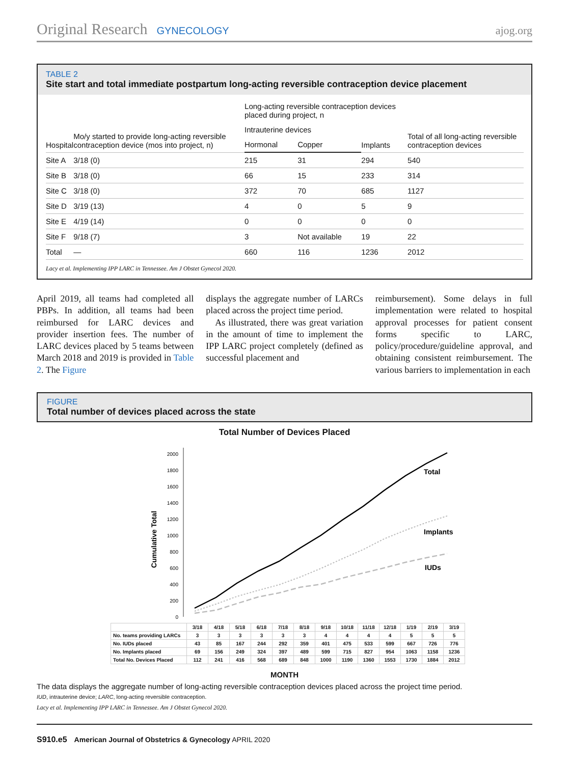Original Research GYNECOLOGY ajog.org
TABLE 2
Site start and total immediate postpartum long-acting reversible contraception device placement
| Hospital | Mo/y started to provide long-acting reversible contraception device (mos into project, n) | Long-acting reversible contraception devices placed during project, n | | | Total of all long-acting reversible contraception devices |
| --- | --- | --- | --- | --- | --- |
| | | Intrauterine devices | | Implants | |
| | | Hormonal | Copper | | |
| Site A | 3/18 (0) | 215 | 31 | 294 | 540 |
| Site B | 3/18 (0) | 66 | 15 | 233 | 314 |
| Site C | 3/18 (0) | 372 | 70 | 685 | 1127 |
| Site D | 3/19 (13) | 4 | 0 | 5 | 9 |
| Site E | 4/19 (14) | 0 | 0 | 0 | 0 |
| Site F | 9/18 (7) | 3 | Not available | 19 | 22 |
| Total | — | 660 | 116 | 1236 | 2012 |
Lacy et al. Implementing IPP LARC in Tennessee. Am J Obstet Gynecol 2020.
April 2019, all teams had completed all PBPs. In addition, all teams had been reimbursed for LARC devices and provider insertion fees. The number of LARC devices placed by 5 teams between March 2018 and 2019 is provided in Table 2. The Figure
displays the aggregate number of LARCs placed across the project time period.
As illustrated, there was great variation in the amount of time to implement the IPP LARC project completely (defined as successful placement and
reimbursement). Some delays in full implementation were related to hospital approval processes for patient consent forms specific to LARC, policy/procedure/guideline approval, and obtaining consistent reimbursement. The various barriers to implementation in each
FIGURE
Total number of devices placed across the state
Total Number of Devices Placed
Cumulative Total
2000
1800
1600
1400
1200
1000
800
600
400
200
0
Total
Implants
IUDs
| | 3/18 | 4/18 | 5/18 | 6/18 | 7/18 | 8/18 | 9/18 | 10/18 | 11/18 | 12/18 | 1/19 | 2/19 | 3/19 |
| No. teams providing LARCs | 3 | 3 | 3 | 3 | 3 | 3 | 4 | 4 | 4 | 4 | 5 | 5 | 5 |
| No. IUDs placed | 43 | 85 | 167 | 244 | 292 | 359 | 401 | 475 | 533 | 599 | 667 | 726 | 776 |
| No. Implants placed | 69 | 156 | 249 | 324 | 397 | 489 | 599 | 715 | 827 | 954 | 1063 | 1158 | 1236 |
| Total No. Devices Placed | 112 | 241 | 416 | 568 | 689 | 848 | 1000 | 1190 | 1360 | 1553 | 1730 | 1884 | 2012 |
MONTH
The data displays the aggregate number of long-acting reversible contraception devices placed across the project time period.
IUD, intrauterine device; LARC, long-acting reversible contraception.
Lacy et al. Implementing IPP LARC in Tennessee. Am J Obstet Gynecol 2020.
S910.e5 American Journal of Obstetrics & Gynecology APRIL 2020